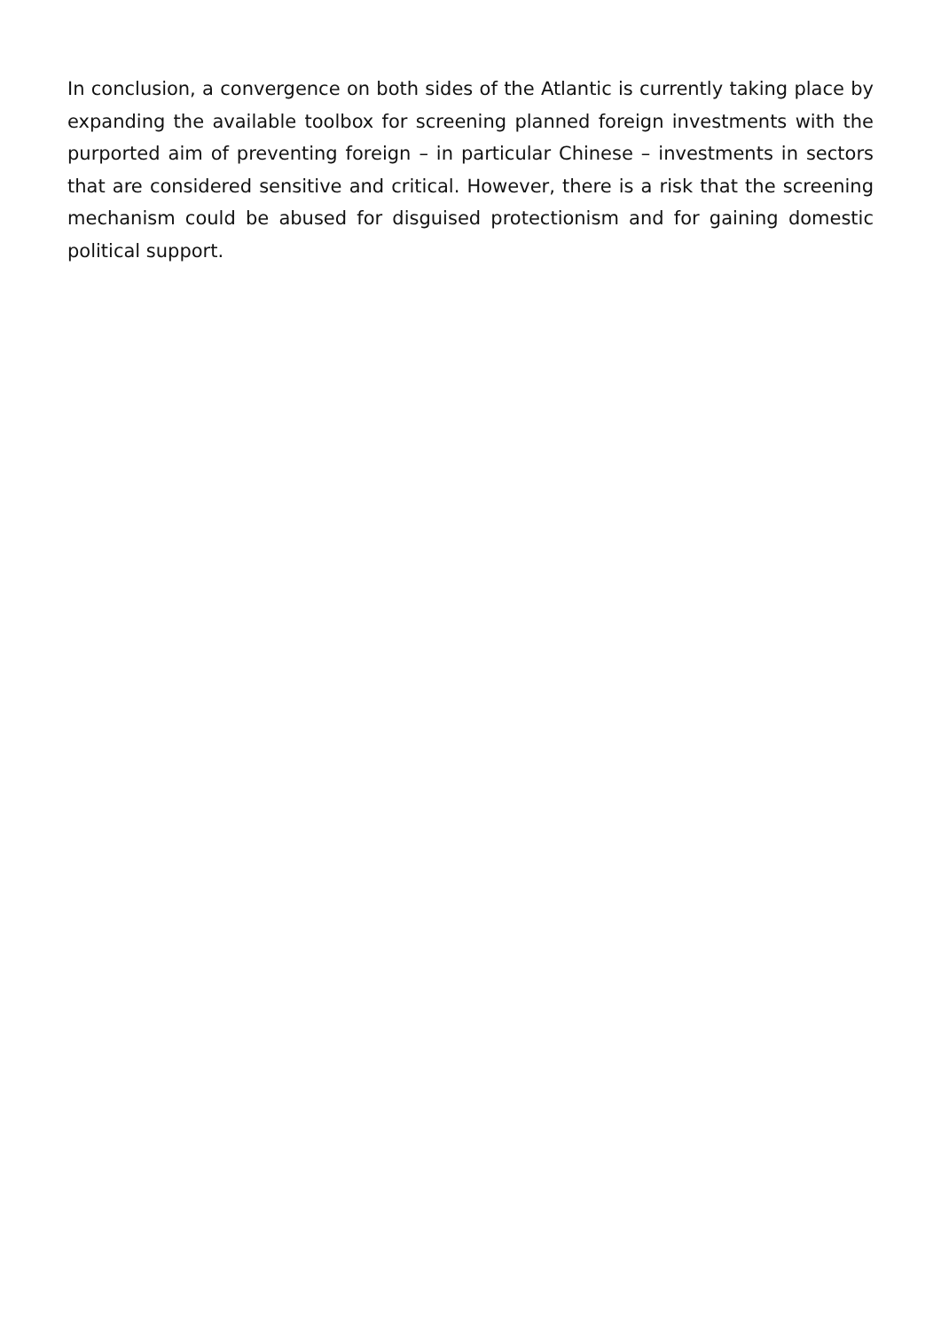In conclusion, a convergence on both sides of the Atlantic is currently taking place by expanding the available toolbox for screening planned foreign investments with the purported aim of preventing foreign – in particular Chinese – investments in sectors that are considered sensitive and critical. However, there is a risk that the screening mechanism could be abused for disguised protectionism and for gaining domestic political support.